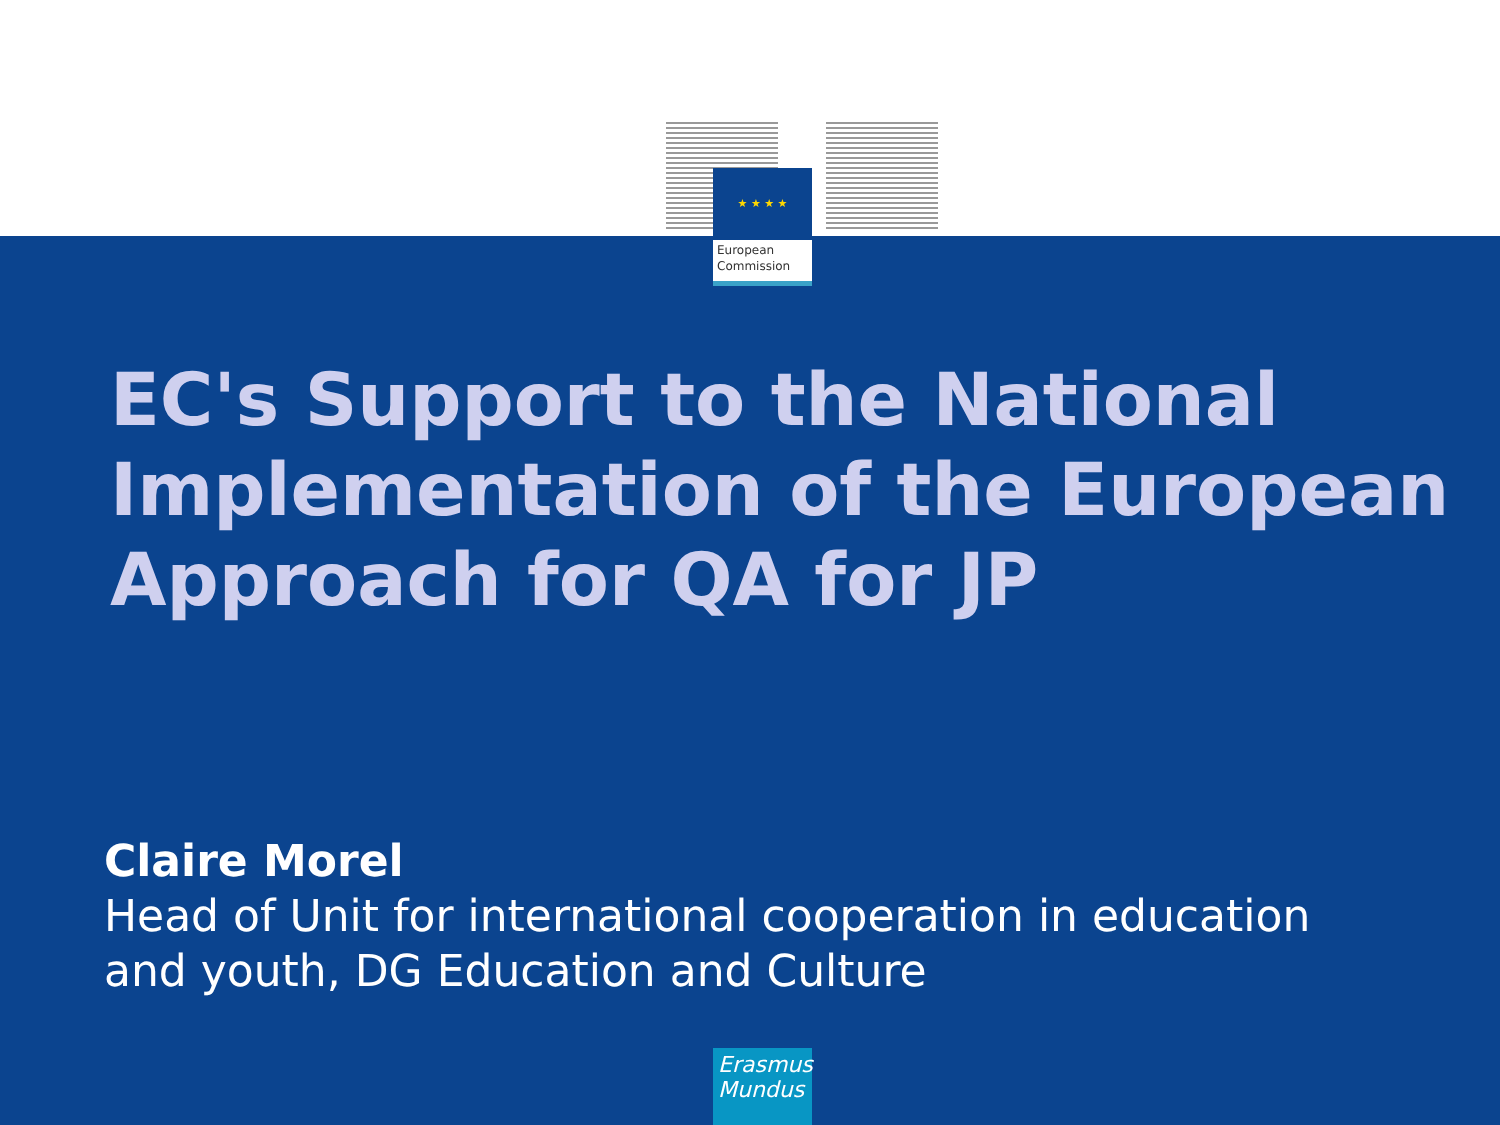★ ★ ★ ★
European
Commission
EC's Support to the National
Implementation of the European
Approach for QA for JP
Claire Morel
Head of Unit for international cooperation in education
and youth, DG Education and Culture
Erasmus
Mundus